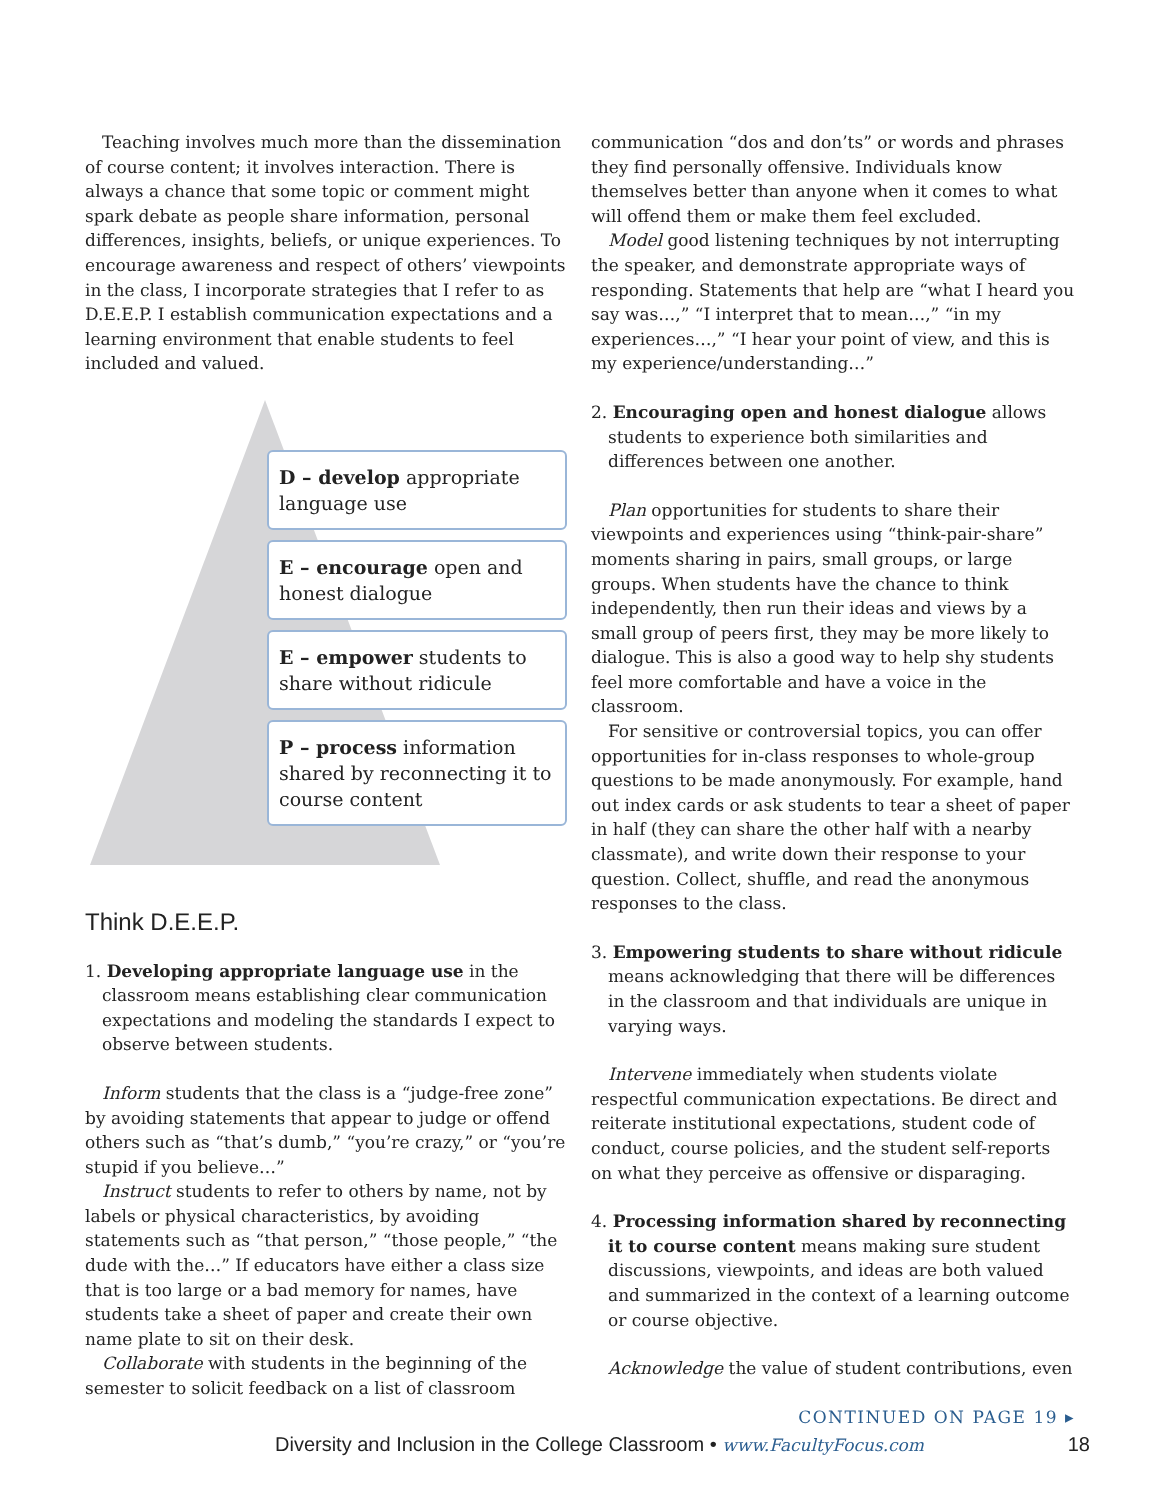Teaching involves much more than the dissemination of course content; it involves interaction. There is always a chance that some topic or comment might spark debate as people share information, personal differences, insights, beliefs, or unique experiences. To encourage awareness and respect of others’ viewpoints in the class, I incorporate strategies that I refer to as D.E.E.P. I establish communication expectations and a learning environment that enable students to feel included and valued.
D – develop appropriate language use
E – encourage open and honest dialogue
E – empower students to share without ridicule
P – process information shared by reconnecting it to course content
Think D.E.E.P.
1. Developing appropriate language use in the classroom means establishing clear communication expectations and modeling the standards I expect to observe between students.
Inform students that the class is a “judge-free zone” by avoiding statements that appear to judge or offend others such as “that’s dumb,” “you’re crazy,” or “you’re stupid if you believe…”
Instruct students to refer to others by name, not by labels or physical characteristics, by avoiding statements such as “that person,” “those people,” “the dude with the…” If educators have either a class size that is too large or a bad memory for names, have students take a sheet of paper and create their own name plate to sit on their desk.
Collaborate with students in the beginning of the semester to solicit feedback on a list of classroom
communication “dos and don’ts” or words and phrases they find personally offensive. Individuals know themselves better than anyone when it comes to what will offend them or make them feel excluded.
Model good listening techniques by not interrupting the speaker, and demonstrate appropriate ways of responding. Statements that help are “what I heard you say was…,” “I interpret that to mean…,” “in my experiences…,” “I hear your point of view, and this is my experience/understanding…”
2. Encouraging open and honest dialogue allows students to experience both similarities and differences between one another.
Plan opportunities for students to share their viewpoints and experiences using “think-pair-share” moments sharing in pairs, small groups, or large groups. When students have the chance to think independently, then run their ideas and views by a small group of peers first, they may be more likely to dialogue. This is also a good way to help shy students feel more comfortable and have a voice in the classroom.
For sensitive or controversial topics, you can offer opportunities for in-class responses to whole-group questions to be made anonymously. For example, hand out index cards or ask students to tear a sheet of paper in half (they can share the other half with a nearby classmate), and write down their response to your question. Collect, shuffle, and read the anonymous responses to the class.
3. Empowering students to share without ridicule means acknowledging that there will be differences in the classroom and that individuals are unique in varying ways.
Intervene immediately when students violate respectful communication expectations. Be direct and reiterate institutional expectations, student code of conduct, course policies, and the student self-reports on what they perceive as offensive or disparaging.
4. Processing information shared by reconnecting it to course content means making sure student discussions, viewpoints, and ideas are both valued and summarized in the context of a learning outcome or course objective.
Acknowledge the value of student contributions, even
CONTINUED ON PAGE 19 ▸
Diversity and Inclusion in the College Classroom • www.FacultyFocus.com 18